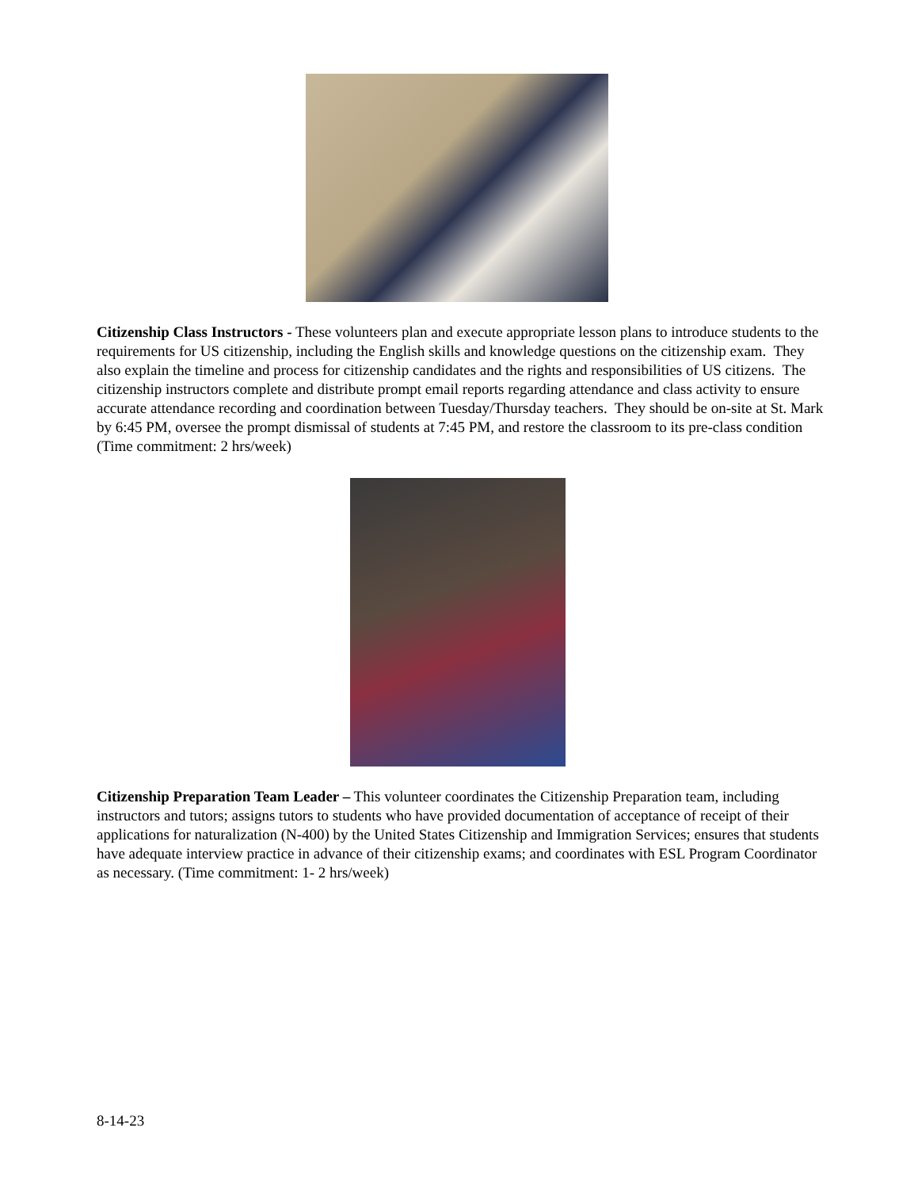Citizenship Class Instructors - These volunteers plan and execute appropriate lesson plans to introduce students to the requirements for US citizenship, including the English skills and knowledge questions on the citizenship exam. They also explain the timeline and process for citizenship candidates and the rights and responsibilities of US citizens. The citizenship instructors complete and distribute prompt email reports regarding attendance and class activity to ensure accurate attendance recording and coordination between Tuesday/Thursday teachers. They should be on-site at St. Mark by 6:45 PM, oversee the prompt dismissal of students at 7:45 PM, and restore the classroom to its pre-class condition (Time commitment: 2 hrs/week)
Citizenship Preparation Team Leader – This volunteer coordinates the Citizenship Preparation team, including instructors and tutors; assigns tutors to students who have provided documentation of acceptance of receipt of their applications for naturalization (N-400) by the United States Citizenship and Immigration Services; ensures that students have adequate interview practice in advance of their citizenship exams; and coordinates with ESL Program Coordinator as necessary. (Time commitment: 1- 2 hrs/week)
8-14-23